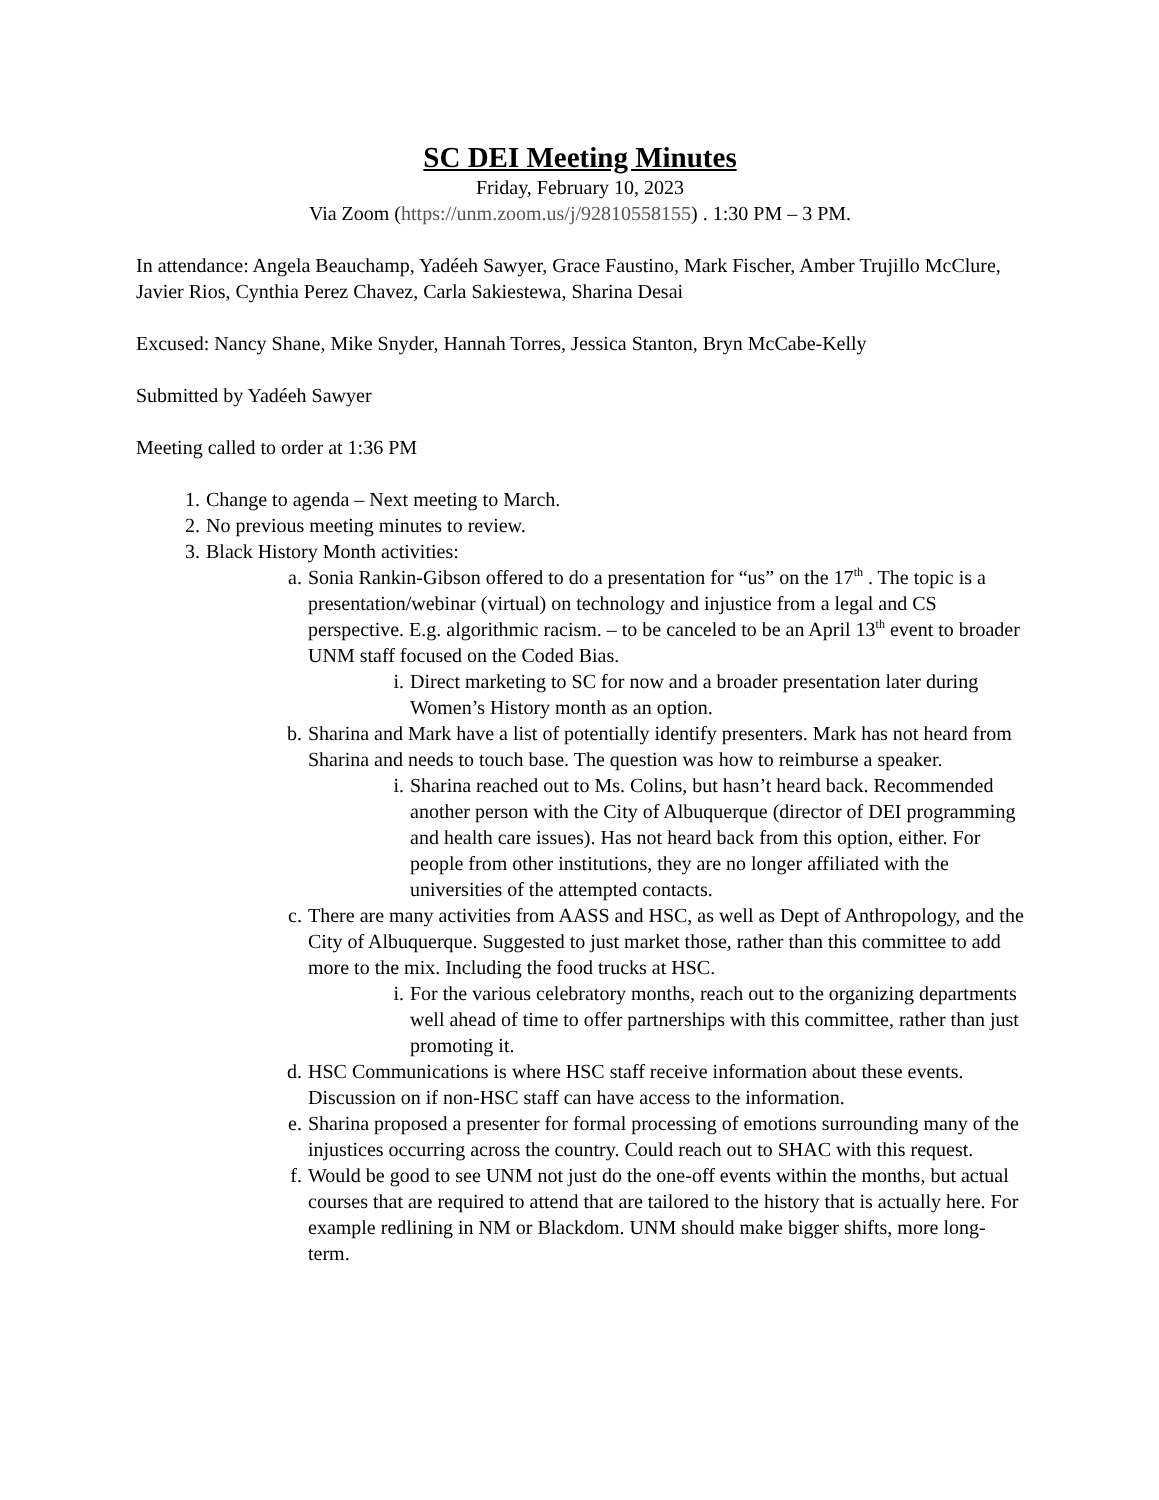SC DEI Meeting Minutes
Friday, February 10, 2023
Via Zoom (https://unm.zoom.us/j/92810558155) . 1:30 PM – 3 PM.
In attendance: Angela Beauchamp, Yadéeh Sawyer, Grace Faustino, Mark Fischer, Amber Trujillo McClure, Javier Rios, Cynthia Perez Chavez, Carla Sakiestewa, Sharina Desai
Excused: Nancy Shane, Mike Snyder, Hannah Torres, Jessica Stanton, Bryn McCabe-Kelly
Submitted by Yadéeh Sawyer
Meeting called to order at 1:36 PM
1. Change to agenda – Next meeting to March.
2. No previous meeting minutes to review.
3. Black History Month activities:
a. Sonia Rankin-Gibson offered to do a presentation for “us” on the 17<sup>th</sup> . The topic is a presentation/webinar (virtual) on technology and injustice from a legal and CS perspective. E.g. algorithmic racism. – to be canceled to be an April 13<sup>th</sup> event to broader UNM staff focused on the Coded Bias.
i. Direct marketing to SC for now and a broader presentation later during Women’s History month as an option.
b. Sharina and Mark have a list of potentially identify presenters. Mark has not heard from Sharina and needs to touch base. The question was how to reimburse a speaker.
i. Sharina reached out to Ms. Colins, but hasn’t heard back. Recommended another person with the City of Albuquerque (director of DEI programming and health care issues). Has not heard back from this option, either. For people from other institutions, they are no longer affiliated with the universities of the attempted contacts.
c. There are many activities from AASS and HSC, as well as Dept of Anthropology, and the City of Albuquerque. Suggested to just market those, rather than this committee to add more to the mix. Including the food trucks at HSC.
i. For the various celebratory months, reach out to the organizing departments well ahead of time to offer partnerships with this committee, rather than just promoting it.
d. HSC Communications is where HSC staff receive information about these events. Discussion on if non-HSC staff can have access to the information.
e. Sharina proposed a presenter for formal processing of emotions surrounding many of the injustices occurring across the country. Could reach out to SHAC with this request.
f. Would be good to see UNM not just do the one-off events within the months, but actual courses that are required to attend that are tailored to the history that is actually here. For example redlining in NM or Blackdom. UNM should make bigger shifts, more long-term.